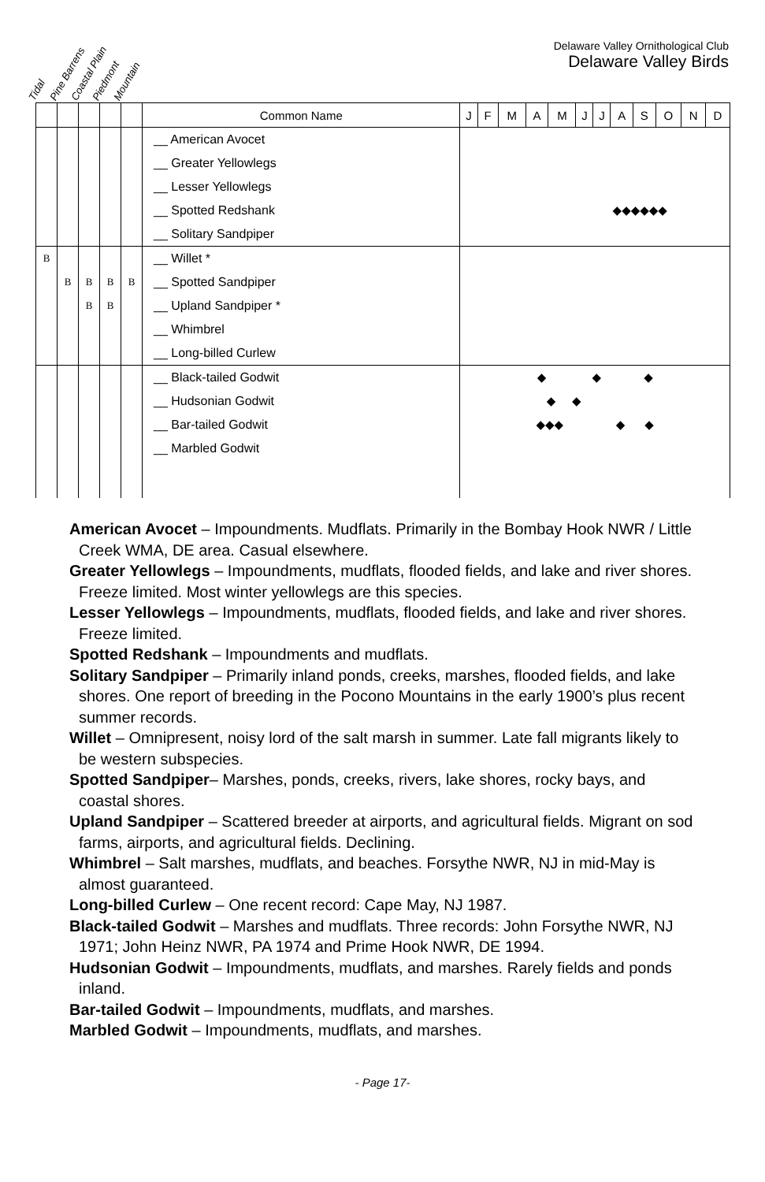Tidal Pine Barrens Coastal Plain Piedmont Mountain
Delaware Valley Ornithological Club
Delaware Valley Birds
| | | | | | Common Name | J | F | M | A | M | J | J | A | S | O | N | D |
| --- | --- | --- | --- | --- | --- | --- | --- | --- | --- | --- | --- | --- | --- | --- | --- | --- | --- |
| | | | | | __ American Avocet | | | | | | | | | | | | |
| | | | | | __ Greater Yellowlegs | | | | | | | | | | | | |
| | | | | | __ Lesser Yellowlegs | | | | | | | | | | | | |
| | | | | | __ Spotted Redshank | ◆◆◆◆◆◆ | | | | | | | | | | | |
| | | | | | __ Solitary Sandpiper | | | | | | | | | | | | |
| B | | | | | __ Willet * | | | | | | | | | | | | |
| | B | B | B | B | __ Spotted Sandpiper | | | | | | | | | | | | |
| | | B | B | | __ Upland Sandpiper * | | | | | | | | | | | | |
| | | | | | __ Whimbrel | | | | | | | | | | | | |
| | | | | | __ Long-billed Curlew | | | | | | | | | | | | |
| | | | | | __ Black-tailed Godwit | ◆ ◆ ◆ | | | | | | | | | | | |
| | | | | | __ Hudsonian Godwit | ◆ ◆ | | | | | | | | | | | |
| | | | | | __ Bar-tailed Godwit | ◆◆◆ ◆ ◆ | | | | | | | | | | | |
| | | | | | __ Marbled Godwit | | | | | | | | | | | | |
American Avocet – Impoundments. Mudflats. Primarily in the Bombay Hook NWR / Little Creek WMA, DE area. Casual elsewhere.
Greater Yellowlegs – Impoundments, mudflats, flooded fields, and lake and river shores. Freeze limited. Most winter yellowlegs are this species.
Lesser Yellowlegs – Impoundments, mudflats, flooded fields, and lake and river shores. Freeze limited.
Spotted Redshank – Impoundments and mudflats.
Solitary Sandpiper – Primarily inland ponds, creeks, marshes, flooded fields, and lake shores. One report of breeding in the Pocono Mountains in the early 1900’s plus recent summer records.
Willet – Omnipresent, noisy lord of the salt marsh in summer. Late fall migrants likely to be western subspecies.
Spotted Sandpiper– Marshes, ponds, creeks, rivers, lake shores, rocky bays, and coastal shores.
Upland Sandpiper – Scattered breeder at airports, and agricultural fields. Migrant on sod farms, airports, and agricultural fields. Declining.
Whimbrel – Salt marshes, mudflats, and beaches. Forsythe NWR, NJ in mid-May is almost guaranteed.
Long-billed Curlew – One recent record: Cape May, NJ 1987.
Black-tailed Godwit – Marshes and mudflats. Three records: John Forsythe NWR, NJ 1971; John Heinz NWR, PA 1974 and Prime Hook NWR, DE 1994.
Hudsonian Godwit – Impoundments, mudflats, and marshes. Rarely fields and ponds inland.
Bar-tailed Godwit – Impoundments, mudflats, and marshes.
Marbled Godwit – Impoundments, mudflats, and marshes.
- Page 17-